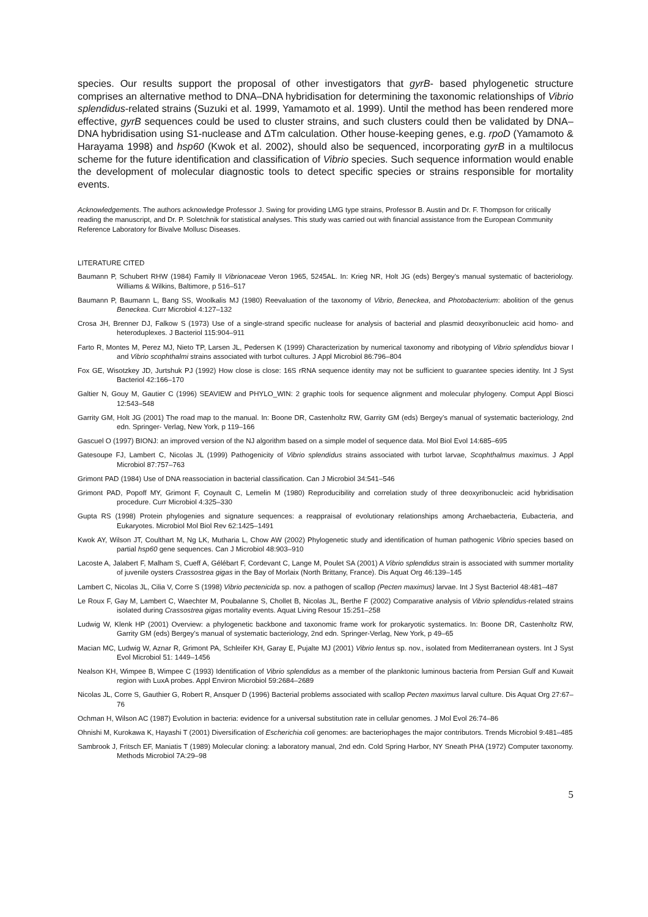species. Our results support the proposal of other investigators that gyrB- based phylogenetic structure comprises an alternative method to DNA–DNA hybridisation for determining the taxonomic relationships of Vibrio splendidus-related strains (Suzuki et al. 1999, Yamamoto et al. 1999). Until the method has been rendered more effective, gyrB sequences could be used to cluster strains, and such clusters could then be validated by DNA–DNA hybridisation using S1-nuclease and ΔTm calculation. Other house-keeping genes, e.g. rpoD (Yamamoto & Harayama 1998) and hsp60 (Kwok et al. 2002), should also be sequenced, incorporating gyrB in a multilocus scheme for the future identification and classification of Vibrio species. Such sequence information would enable the development of molecular diagnostic tools to detect specific species or strains responsible for mortality events.
Acknowledgements. The authors acknowledge Professor J. Swing for providing LMG type strains, Professor B. Austin and Dr. F. Thompson for critically reading the manuscript, and Dr. P. Soletchnik for statistical analyses. This study was carried out with financial assistance from the European Community Reference Laboratory for Bivalve Mollusc Diseases.
LITERATURE CITED
Baumann P, Schubert RHW (1984) Family II Vibrionaceae Veron 1965, 5245AL. In: Krieg NR, Holt JG (eds) Bergey’s manual systematic of bacteriology. Williams & Wilkins, Baltimore, p 516–517
Baumann P, Baumann L, Bang SS, Woolkalis MJ (1980) Reevaluation of the taxonomy of Vibrio, Beneckea, and Photobacterium: abolition of the genus Beneckea. Curr Microbiol 4:127–132
Crosa JH, Brenner DJ, Falkow S (1973) Use of a single-strand specific nuclease for analysis of bacterial and plasmid deoxyribonucleic acid homo- and heteroduplexes. J Bacteriol 115:904–911
Farto R, Montes M, Perez MJ, Nieto TP, Larsen JL, Pedersen K (1999) Characterization by numerical taxonomy and ribotyping of Vibrio splendidus biovar I and Vibrio scophthalmi strains associated with turbot cultures. J Appl Microbiol 86:796–804
Fox GE, Wisotzkey JD, Jurtshuk PJ (1992) How close is close: 16S rRNA sequence identity may not be sufficient to guarantee species identity. Int J Syst Bacteriol 42:166–170
Galtier N, Gouy M, Gautier C (1996) SEAVIEW and PHYLO_WIN: 2 graphic tools for sequence alignment and molecular phylogeny. Comput Appl Biosci 12:543–548
Garrity GM, Holt JG (2001) The road map to the manual. In: Boone DR, Castenholtz RW, Garrity GM (eds) Bergey’s manual of systematic bacteriology, 2nd edn. Springer- Verlag, New York, p 119–166
Gascuel O (1997) BIONJ: an improved version of the NJ algorithm based on a simple model of sequence data. Mol Biol Evol 14:685–695
Gatesoupe FJ, Lambert C, Nicolas JL (1999) Pathogenicity of Vibrio splendidus strains associated with turbot larvae, Scophthalmus maximus. J Appl Microbiol 87:757–763
Grimont PAD (1984) Use of DNA reassociation in bacterial classification. Can J Microbiol 34:541–546
Grimont PAD, Popoff MY, Grimont F, Coynault C, Lemelin M (1980) Reproducibility and correlation study of three deoxyribonucleic acid hybridisation procedure. Curr Microbiol 4:325–330
Gupta RS (1998) Protein phylogenies and signature sequences: a reappraisal of evolutionary relationships among Archaebacteria, Eubacteria, and Eukaryotes. Microbiol Mol Biol Rev 62:1425–1491
Kwok AY, Wilson JT, Coulthart M, Ng LK, Mutharia L, Chow AW (2002) Phylogenetic study and identification of human pathogenic Vibrio species based on partial hsp60 gene sequences. Can J Microbiol 48:903–910
Lacoste A, Jalabert F, Malham S, Cueff A, Gélébart F, Cordevant C, Lange M, Poulet SA (2001) A Vibrio splendidus strain is associated with summer mortality of juvenile oysters Crassostrea gigas in the Bay of Morlaix (North Brittany, France). Dis Aquat Org 46:139–145
Lambert C, Nicolas JL, Cilia V, Corre S (1998) Vibrio pectenicida sp. nov. a pathogen of scallop (Pecten maximus) larvae. Int J Syst Bacteriol 48:481–487
Le Roux F, Gay M, Lambert C, Waechter M, Poubalanne S, Chollet B, Nicolas JL, Berthe F (2002) Comparative analysis of Vibrio splendidus-related strains isolated during Crassostrea gigas mortality events. Aquat Living Resour 15:251–258
Ludwig W, Klenk HP (2001) Overview: a phylogenetic backbone and taxonomic frame work for prokaryotic systematics. In: Boone DR, Castenholtz RW, Garrity GM (eds) Bergey’s manual of systematic bacteriology, 2nd edn. Springer-Verlag, New York, p 49–65
Macian MC, Ludwig W, Aznar R, Grimont PA, Schleifer KH, Garay E, Pujalte MJ (2001) Vibrio lentus sp. nov., isolated from Mediterranean oysters. Int J Syst Evol Microbiol 51: 1449–1456
Nealson KH, Wimpee B, Wimpee C (1993) Identification of Vibrio splendidus as a member of the planktonic luminous bacteria from Persian Gulf and Kuwait region with LuxA probes. Appl Environ Microbiol 59:2684–2689
Nicolas JL, Corre S, Gauthier G, Robert R, Ansquer D (1996) Bacterial problems associated with scallop Pecten maximus larval culture. Dis Aquat Org 27:67–76
Ochman H, Wilson AC (1987) Evolution in bacteria: evidence for a universal substitution rate in cellular genomes. J Mol Evol 26:74–86
Ohnishi M, Kurokawa K, Hayashi T (2001) Diversification of Escherichia coli genomes: are bacteriophages the major contributors. Trends Microbiol 9:481–485
Sambrook J, Fritsch EF, Maniatis T (1989) Molecular cloning: a laboratory manual, 2nd edn. Cold Spring Harbor, NY Sneath PHA (1972) Computer taxonomy. Methods Microbiol 7A:29–98
5